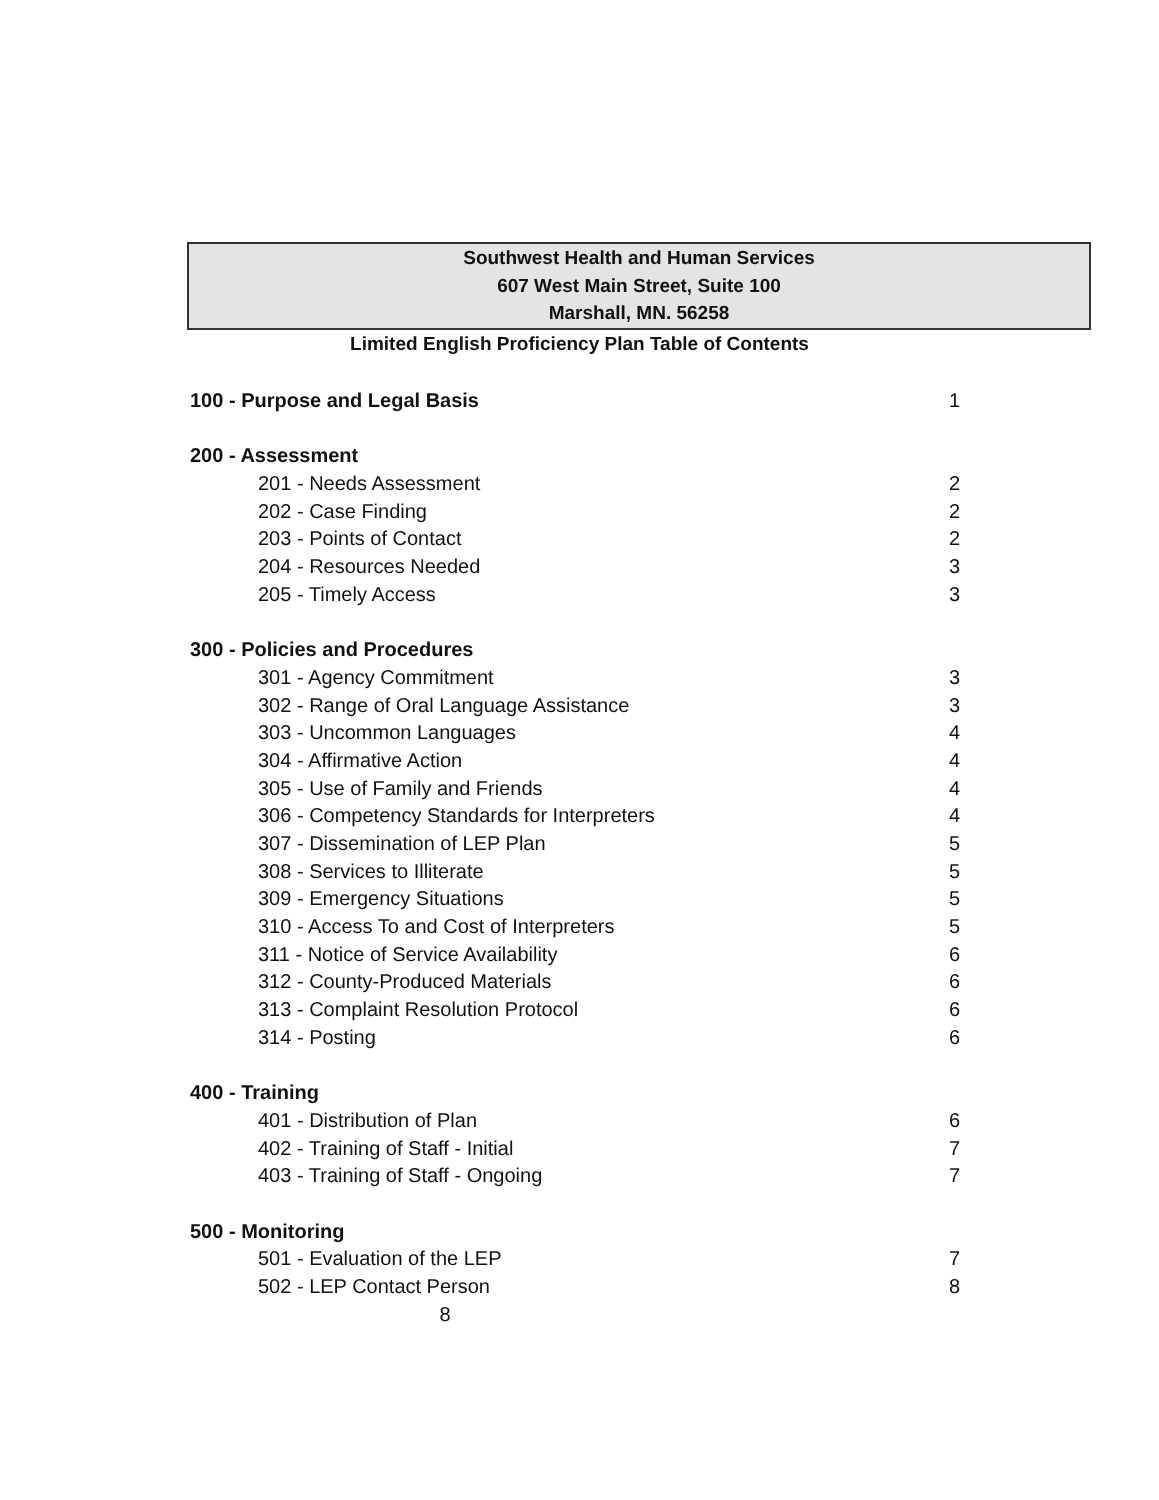Southwest Health and Human Services
607 West Main Street, Suite 100
Marshall, MN. 56258
Limited English Proficiency Plan Table of Contents
100 - Purpose and Legal Basis 1
200 - Assessment
201 - Needs Assessment 2
202 - Case Finding 2
203 - Points of Contact 2
204 - Resources Needed 3
205 - Timely Access 3
300 - Policies and Procedures
301 - Agency Commitment 3
302 - Range of Oral Language Assistance 3
303 - Uncommon Languages 4
304 - Affirmative Action 4
305 - Use of Family and Friends 4
306 - Competency Standards for Interpreters 4
307 - Dissemination of LEP Plan 5
308 - Services to Illiterate 5
309 - Emergency Situations 5
310 - Access To and Cost of Interpreters 5
311 - Notice of Service Availability 6
312 - County-Produced Materials 6
313 - Complaint Resolution Protocol 6
314 - Posting 6
400 - Training
401 - Distribution of Plan 6
402 - Training of Staff - Initial 7
403 - Training of Staff - Ongoing 7
500 - Monitoring
501 - Evaluation of the LEP 7
502 - LEP Contact Person 8
8